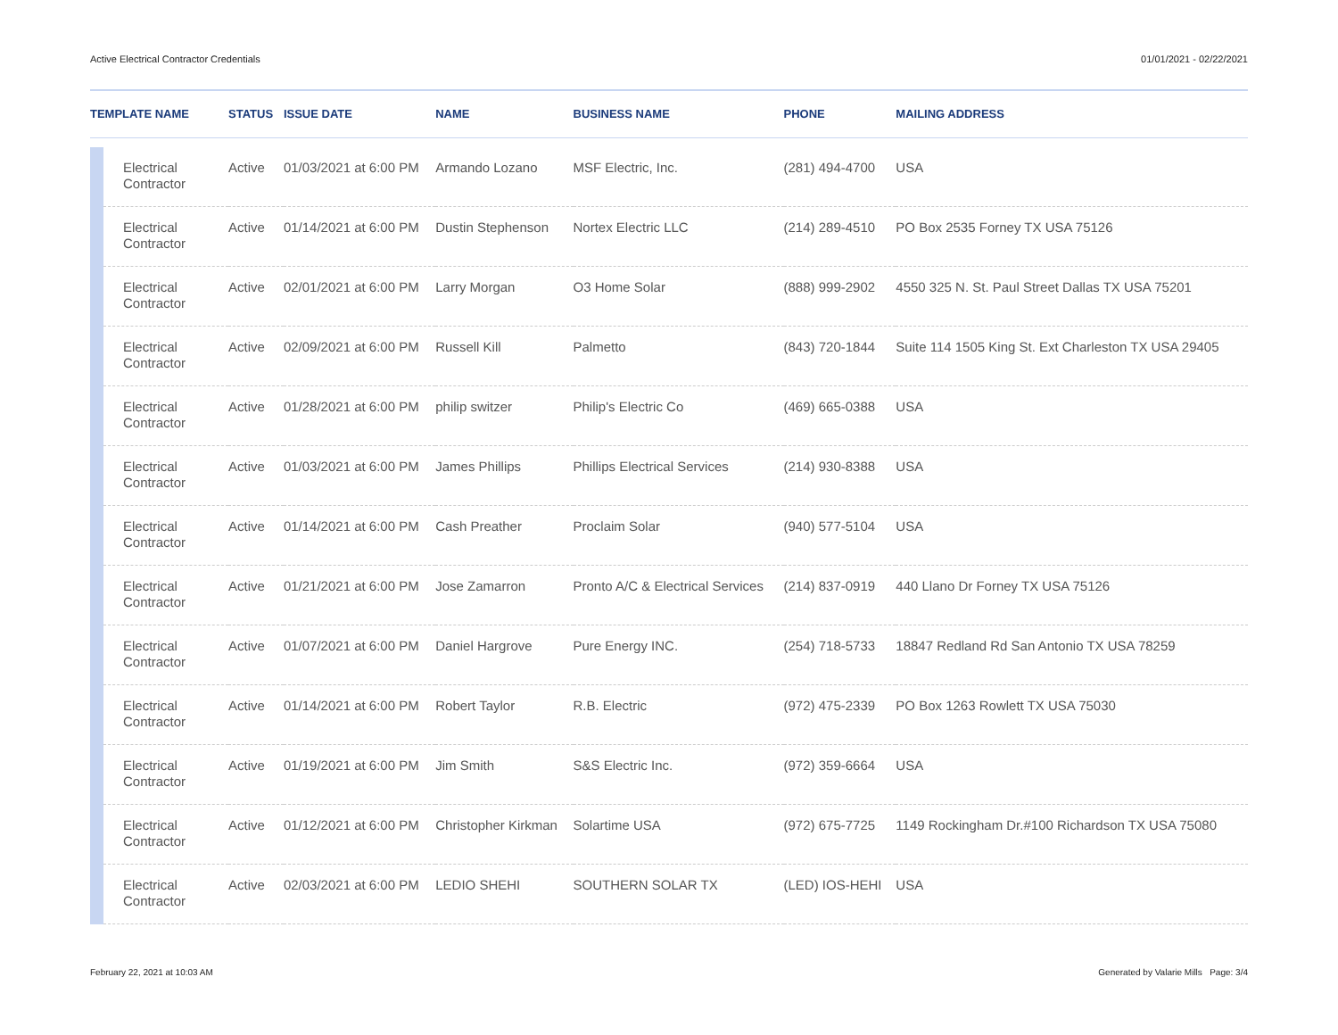Active Electrical Contractor Credentials 01/01/2021 - 02/22/2021
| TEMPLATE NAME | | STATUS | ISSUE DATE | NAME | BUSINESS NAME | PHONE | MAILING ADDRESS |
| --- | --- | --- | --- | --- | --- | --- | --- |
| | Electrical Contractor | Active | 01/03/2021 at 6:00 PM | Armando Lozano | MSF Electric, Inc. | (281) 494-4700 | USA |
| | Electrical Contractor | Active | 01/14/2021 at 6:00 PM | Dustin Stephenson | Nortex Electric LLC | (214) 289-4510 | PO Box 2535 Forney TX USA 75126 |
| | Electrical Contractor | Active | 02/01/2021 at 6:00 PM | Larry Morgan | O3 Home Solar | (888) 999-2902 | 4550 325 N. St. Paul Street Dallas TX USA 75201 |
| | Electrical Contractor | Active | 02/09/2021 at 6:00 PM | Russell Kill | Palmetto | (843) 720-1844 | Suite 114 1505 King St. Ext Charleston TX USA 29405 |
| | Electrical Contractor | Active | 01/28/2021 at 6:00 PM | philip switzer | Philip's Electric Co | (469) 665-0388 | USA |
| | Electrical Contractor | Active | 01/03/2021 at 6:00 PM | James Phillips | Phillips Electrical Services | (214) 930-8388 | USA |
| | Electrical Contractor | Active | 01/14/2021 at 6:00 PM | Cash Preather | Proclaim Solar | (940) 577-5104 | USA |
| | Electrical Contractor | Active | 01/21/2021 at 6:00 PM | Jose Zamarron | Pronto A/C & Electrical Services | (214) 837-0919 | 440 Llano Dr Forney TX USA 75126 |
| | Electrical Contractor | Active | 01/07/2021 at 6:00 PM | Daniel Hargrove | Pure Energy INC. | (254) 718-5733 | 18847 Redland Rd San Antonio TX USA 78259 |
| | Electrical Contractor | Active | 01/14/2021 at 6:00 PM | Robert Taylor | R.B. Electric | (972) 475-2339 | PO Box 1263 Rowlett TX USA 75030 |
| | Electrical Contractor | Active | 01/19/2021 at 6:00 PM | Jim Smith | S&S Electric Inc. | (972) 359-6664 | USA |
| | Electrical Contractor | Active | 01/12/2021 at 6:00 PM | Christopher Kirkman | Solartime USA | (972) 675-7725 | 1149 Rockingham Dr.#100 Richardson TX USA 75080 |
| | Electrical Contractor | Active | 02/03/2021 at 6:00 PM | LEDIO SHEHI | SOUTHERN SOLAR TX | (LED) IOS-HEHI | USA |
February 22, 2021 at 10:03 AM Generated by Valarie Mills Page: 3/4